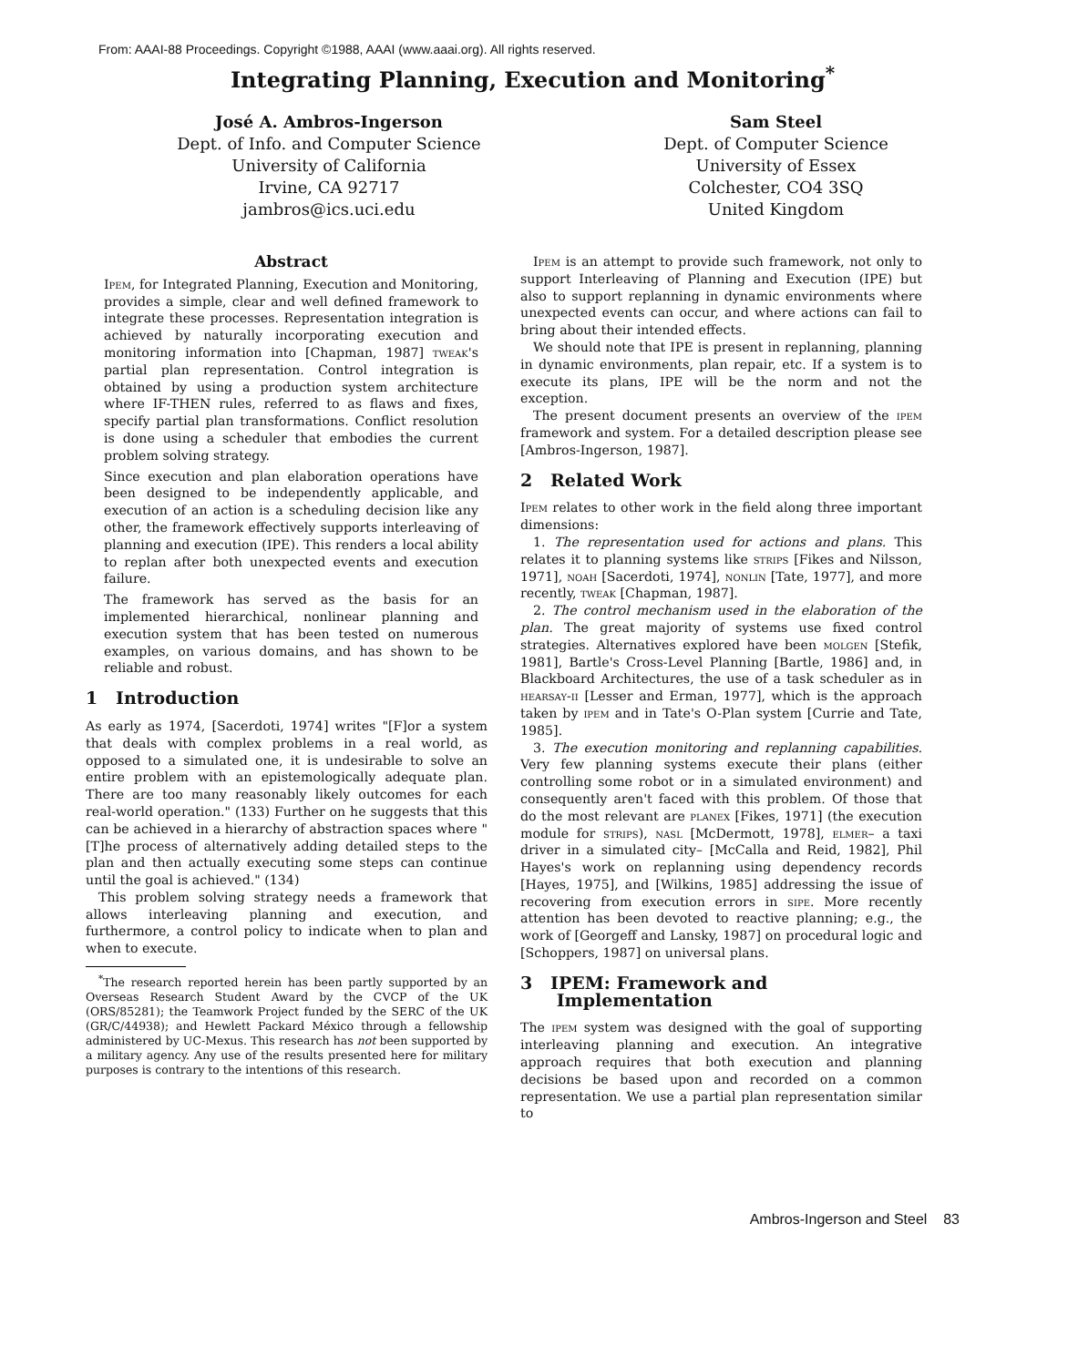From: AAAI-88 Proceedings. Copyright ©1988, AAAI (www.aaai.org). All rights reserved.
Integrating Planning, Execution and Monitoring<sup>*</sup>
José A. Ambros-Ingerson
Dept. of Info. and Computer Science
University of California
Irvine, CA 92717
jambros@ics.uci.edu
Sam Steel
Dept. of Computer Science
University of Essex
Colchester, CO4 3SQ
United Kingdom
Abstract
Ipem, for Integrated Planning, Execution and Monitoring, provides a simple, clear and well defined framework to integrate these processes. Representation integration is achieved by naturally incorporating execution and monitoring information into [Chapman, 1987] tweak's partial plan representation. Control integration is obtained by using a production system architecture where IF-THEN rules, referred to as flaws and fixes, specify partial plan transformations. Conflict resolution is done using a scheduler that embodies the current problem solving strategy.
Since execution and plan elaboration operations have been designed to be independently applicable, and execution of an action is a scheduling decision like any other, the framework effectively supports interleaving of planning and execution (IPE). This renders a local ability to replan after both unexpected events and execution failure.
The framework has served as the basis for an implemented hierarchical, nonlinear planning and execution system that has been tested on numerous examples, on various domains, and has shown to be reliable and robust.
1 Introduction
As early as 1974, [Sacerdoti, 1974] writes "[F]or a system that deals with complex problems in a real world, as opposed to a simulated one, it is undesirable to solve an entire problem with an epistemologically adequate plan. There are too many reasonably likely outcomes for each real-world operation." (133) Further on he suggests that this can be achieved in a hierarchy of abstraction spaces where "[T]he process of alternatively adding detailed steps to the plan and then actually executing some steps can continue until the goal is achieved." (134)
This problem solving strategy needs a framework that allows interleaving planning and execution, and furthermore, a control policy to indicate when to plan and when to execute.
<sup>*</sup> The research reported herein has been partly supported by an Overseas Research Student Award by the CVCP of the UK (ORS/85281); the Teamwork Project funded by the SERC of the UK (GR/C/44938); and Hewlett Packard México through a fellowship administered by UC-Mexus. This research has not been supported by a military agency. Any use of the results presented here for military purposes is contrary to the intentions of this research.
Ipem is an attempt to provide such framework, not only to support Interleaving of Planning and Execution (IPE) but also to support replanning in dynamic environments where unexpected events can occur, and where actions can fail to bring about their intended effects.
We should note that IPE is present in replanning, planning in dynamic environments, plan repair, etc. If a system is to execute its plans, IPE will be the norm and not the exception.
The present document presents an overview of the ipem framework and system. For a detailed description please see [Ambros-Ingerson, 1987].
2 Related Work
Ipem relates to other work in the field along three important dimensions:
1. The representation used for actions and plans. This relates it to planning systems like strips [Fikes and Nilsson, 1971], noah [Sacerdoti, 1974], nonlin [Tate, 1977], and more recently, tweak [Chapman, 1987].
2. The control mechanism used in the elaboration of the plan. The great majority of systems use fixed control strategies. Alternatives explored have been molgen [Stefik, 1981], Bartle's Cross-Level Planning [Bartle, 1986] and, in Blackboard Architectures, the use of a task scheduler as in hearsay-ii [Lesser and Erman, 1977], which is the approach taken by ipem and in Tate's O-Plan system [Currie and Tate, 1985].
3. The execution monitoring and replanning capabilities. Very few planning systems execute their plans (either controlling some robot or in a simulated environment) and consequently aren't faced with this problem. Of those that do the most relevant are planex [Fikes, 1971] (the execution module for strips), nasl [McDermott, 1978], elmer– a taxi driver in a simulated city– [McCalla and Reid, 1982], Phil Hayes's work on replanning using dependency records [Hayes, 1975], and [Wilkins, 1985] addressing the issue of recovering from execution errors in sipe. More recently attention has been devoted to reactive planning; e.g., the work of [Georgeff and Lansky, 1987] on procedural logic and [Schoppers, 1987] on universal plans.
3 IPEM: Framework and
Implementation
The ipem system was designed with the goal of supporting interleaving planning and execution. An integrative approach requires that both execution and planning decisions be based upon and recorded on a common representation. We use a partial plan representation similar to
Ambros-Ingerson and Steel 83